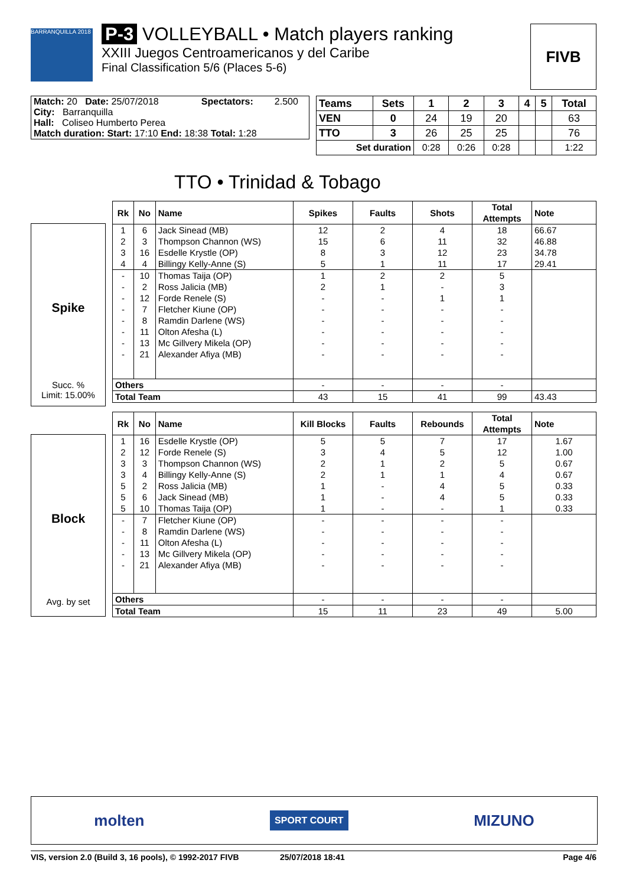BARRANQUILLA 2018
P-3 VOLLEYBALL • Match players ranking
XXIII Juegos Centroamericanos y del Caribe
Final Classification 5/6 (Places 5-6)
FIVB
| Match: 20 Date: 25/07/2018 | Spectators: | 2.500 |
| City: Barranquilla | | |
| Hall: Coliseo Humberto Perea | | |
| Match duration: Start: 17:10 End: 18:38 Total: 1:28 | | |
| Teams | Sets | 1 | 2 | 3 | 4 | 5 | Total |
| --- | --- | --- | --- | --- | --- | --- | --- |
| VEN | 0 | 24 | 19 | 20 | | | 63 |
| TTO | 3 | 26 | 25 | 25 | | | 76 |
| Set duration | | 0:28 | 0:26 | 0:28 | | | 1:22 |
TTO • Trinidad & Tobago
Spike
Succ. %
Limit: 15.00%
| Rk | No | Name | Spikes | Faults | Shots | Total Attempts | Note |
| --- | --- | --- | --- | --- | --- | --- | --- |
| 1 | 6 | Jack Sinead (MB) | 12 | 2 | 4 | 18 | 66.67 |
| 2 | 3 | Thompson Channon (WS) | 15 | 6 | 11 | 32 | 46.88 |
| 3 | 16 | Esdelle Krystle (OP) | 8 | 3 | 12 | 23 | 34.78 |
| 4 | 4 | Billingy Kelly-Anne (S) | 5 | 1 | 11 | 17 | 29.41 |
| - | 10 | Thomas Taija (OP) | 1 | 2 | 2 | 5 | |
| - | 2 | Ross Jalicia (MB) | 2 | 1 | - | 3 | |
| - | 12 | Forde Renele (S) | - | - | 1 | 1 | |
| - | 7 | Fletcher Kiune (OP) | - | - | - | - | |
| - | 8 | Ramdin Darlene (WS) | - | - | - | - | |
| - | 11 | Olton Afesha (L) | - | - | - | - | |
| - | 13 | Mc Gillvery Mikela (OP) | - | - | - | - | |
| - | 21 | Alexander Afiya (MB) | - | - | - | - | |
| Others | | | - | - | - | - | |
| Total Team | | | 43 | 15 | 41 | 99 | 43.43 |
Block
Avg. by set
| Rk | No | Name | Kill Blocks | Faults | Rebounds | Total Attempts | Note |
| --- | --- | --- | --- | --- | --- | --- | --- |
| 1 | 16 | Esdelle Krystle (OP) | 5 | 5 | 7 | 17 | 1.67 |
| 2 | 12 | Forde Renele (S) | 3 | 4 | 5 | 12 | 1.00 |
| 3 | 3 | Thompson Channon (WS) | 2 | 1 | 2 | 5 | 0.67 |
| 3 | 4 | Billingy Kelly-Anne (S) | 2 | 1 | 1 | 4 | 0.67 |
| 5 | 2 | Ross Jalicia (MB) | 1 | - | 4 | 5 | 0.33 |
| 5 | 6 | Jack Sinead (MB) | 1 | - | 4 | 5 | 0.33 |
| 5 | 10 | Thomas Taija (OP) | 1 | - | - | 1 | 0.33 |
| - | 7 | Fletcher Kiune (OP) | - | - | - | - | |
| - | 8 | Ramdin Darlene (WS) | - | - | - | - | |
| - | 11 | Olton Afesha (L) | - | - | - | - | |
| - | 13 | Mc Gillvery Mikela (OP) | - | - | - | - | |
| - | 21 | Alexander Afiya (MB) | - | - | - | - | |
| Others | | | - | - | - | - | |
| Total Team | | | 15 | 11 | 23 | 49 | 5.00 |
molten SPORT COURT MIZUNO
VIS, version 2.0 (Build 3, 16 pools), © 1992-2017 FIVB 25/07/2018 18:41 Page 4/6